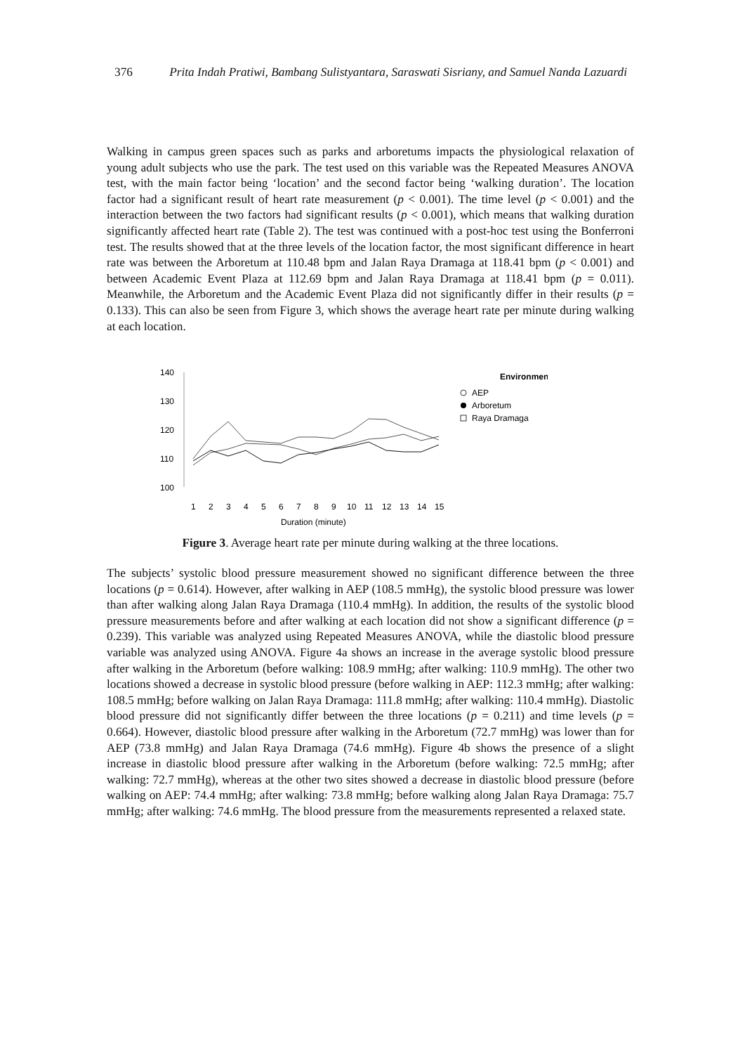376 Prita Indah Pratiwi, Bambang Sulistyantara, Saraswati Sisriany, and Samuel Nanda Lazuardi
Walking in campus green spaces such as parks and arboretums impacts the physiological relaxation of young adult subjects who use the park. The test used on this variable was the Repeated Measures ANOVA test, with the main factor being ‘location’ and the second factor being ‘walking duration’. The location factor had a significant result of heart rate measurement (p < 0.001). The time level (p < 0.001) and the interaction between the two factors had significant results (p < 0.001), which means that walking duration significantly affected heart rate (Table 2). The test was continued with a post-hoc test using the Bonferroni test. The results showed that at the three levels of the location factor, the most significant difference in heart rate was between the Arboretum at 110.48 bpm and Jalan Raya Dramaga at 118.41 bpm (p < 0.001) and between Academic Event Plaza at 112.69 bpm and Jalan Raya Dramaga at 118.41 bpm (p = 0.011). Meanwhile, the Arboretum and the Academic Event Plaza did not significantly differ in their results (p = 0.133). This can also be seen from Figure 3, which shows the average heart rate per minute during walking at each location.
140
130
120
110
100
1
2
3
4
5
6
7
8
9
10
11
12
13
14
15
Duration (minute)
Environment
AEP
Arboretum
Raya Dramaga
Figure 3. Average heart rate per minute during walking at the three locations.
The subjects’ systolic blood pressure measurement showed no significant difference between the three locations (p = 0.614). However, after walking in AEP (108.5 mmHg), the systolic blood pressure was lower than after walking along Jalan Raya Dramaga (110.4 mmHg). In addition, the results of the systolic blood pressure measurements before and after walking at each location did not show a significant difference (p = 0.239). This variable was analyzed using Repeated Measures ANOVA, while the diastolic blood pressure variable was analyzed using ANOVA. Figure 4a shows an increase in the average systolic blood pressure after walking in the Arboretum (before walking: 108.9 mmHg; after walking: 110.9 mmHg). The other two locations showed a decrease in systolic blood pressure (before walking in AEP: 112.3 mmHg; after walking: 108.5 mmHg; before walking on Jalan Raya Dramaga: 111.8 mmHg; after walking: 110.4 mmHg). Diastolic blood pressure did not significantly differ between the three locations (p = 0.211) and time levels (p = 0.664). However, diastolic blood pressure after walking in the Arboretum (72.7 mmHg) was lower than for AEP (73.8 mmHg) and Jalan Raya Dramaga (74.6 mmHg). Figure 4b shows the presence of a slight increase in diastolic blood pressure after walking in the Arboretum (before walking: 72.5 mmHg; after walking: 72.7 mmHg), whereas at the other two sites showed a decrease in diastolic blood pressure (before walking on AEP: 74.4 mmHg; after walking: 73.8 mmHg; before walking along Jalan Raya Dramaga: 75.7 mmHg; after walking: 74.6 mmHg. The blood pressure from the measurements represented a relaxed state.